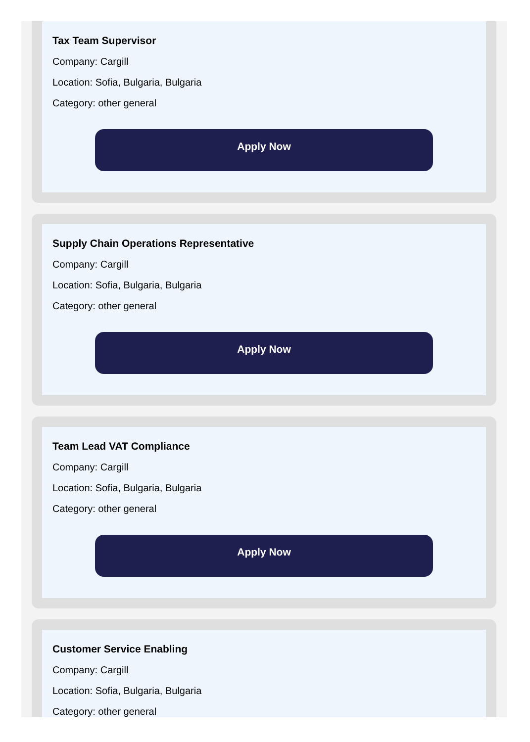Tax Team Supervisor
Company: Cargill
Location: Sofia, Bulgaria, Bulgaria
Category: other general
Apply Now
Supply Chain Operations Representative
Company: Cargill
Location: Sofia, Bulgaria, Bulgaria
Category: other general
Apply Now
Team Lead VAT Compliance
Company: Cargill
Location: Sofia, Bulgaria, Bulgaria
Category: other general
Apply Now
Customer Service Enabling
Company: Cargill
Location: Sofia, Bulgaria, Bulgaria
Category: other general